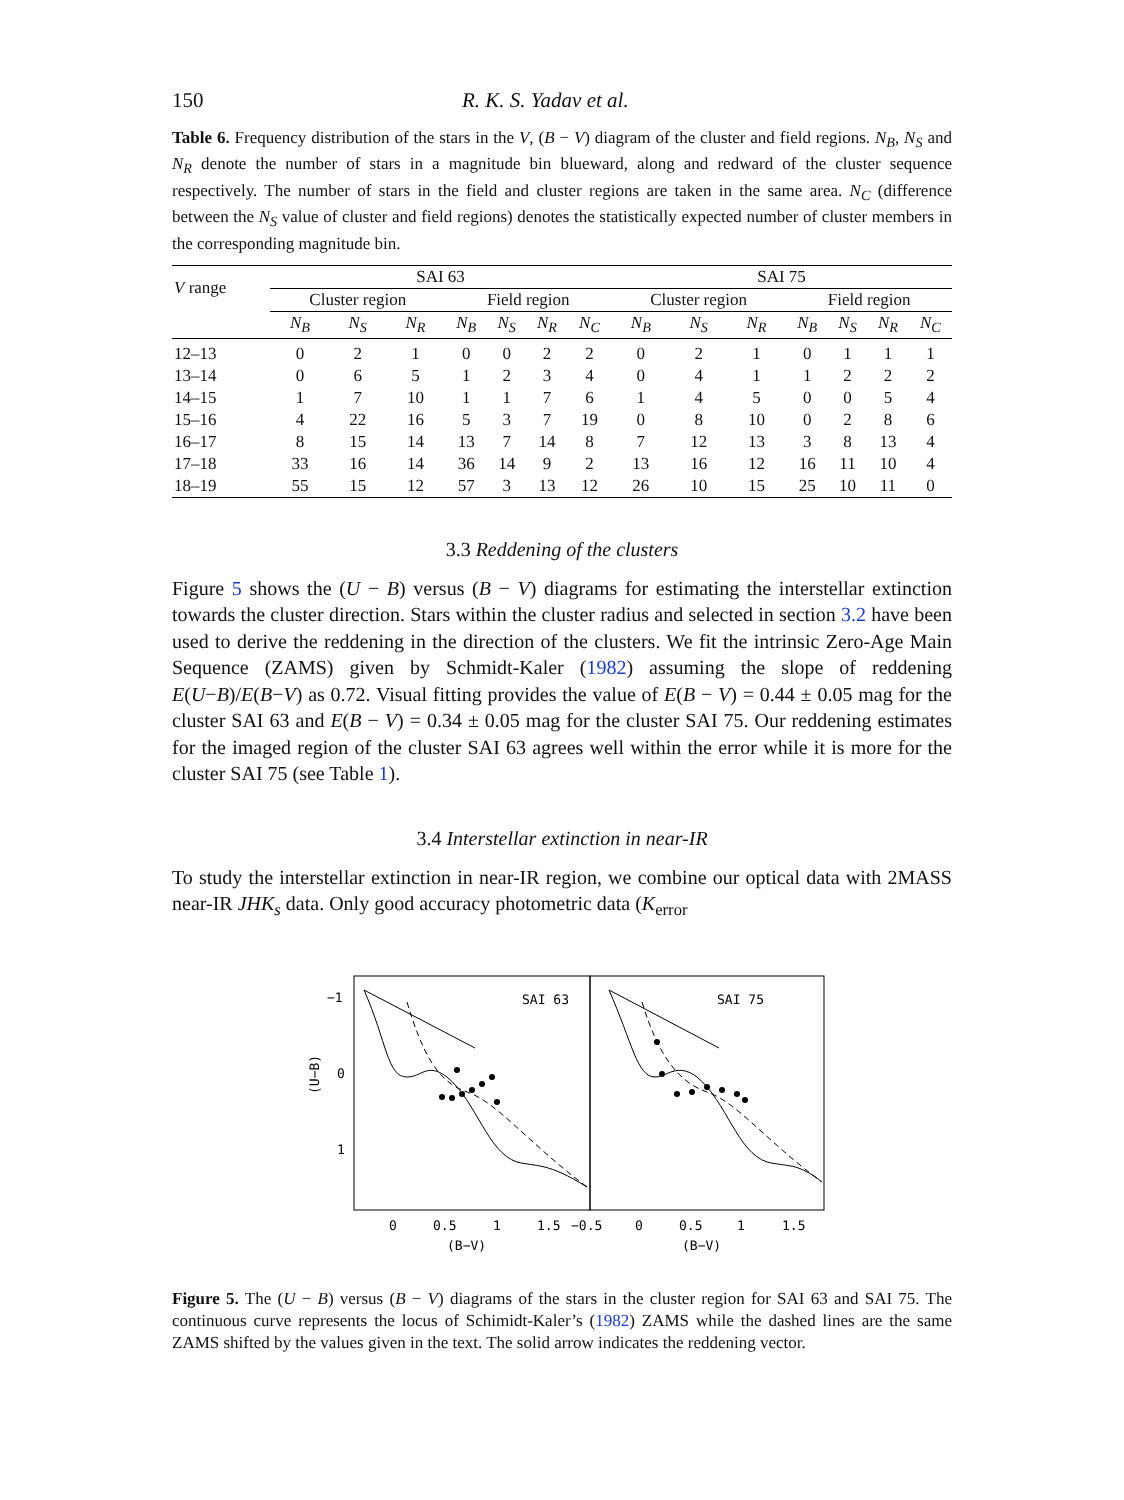150 R. K. S. Yadav et al.
Table 6. Frequency distribution of the stars in the V, (B − V) diagram of the cluster and field regions. N<sub>B</sub>, N<sub>S</sub> and N<sub>R</sub> denote the number of stars in a magnitude bin blueward, along and redward of the cluster sequence respectively. The number of stars in the field and cluster regions are taken in the same area. N<sub>C</sub> (difference between the N<sub>S</sub> value of cluster and field regions) denotes the statistically expected number of cluster members in the corresponding magnitude bin.
| V range | SAI 63 | | | | | | | SAI 75 | | | | | | |
| --- | --- | --- | --- | --- | --- | --- | --- | --- | --- | --- | --- | --- | --- | --- |
| | Cluster region | | | Field region | | | | Cluster region | | | Field region | | | |
| | N<sub>B</sub> | N<sub>S</sub> | N<sub>R</sub> | N<sub>B</sub> | N<sub>S</sub> | N<sub>R</sub> | N<sub>C</sub> | N<sub>B</sub> | N<sub>S</sub> | N<sub>R</sub> | N<sub>B</sub> | N<sub>S</sub> | N<sub>R</sub> | N<sub>C</sub> |
| 12–13 | 0 | 2 | 1 | 0 | 0 | 2 | 2 | 0 | 2 | 1 | 0 | 1 | 1 | 1 |
| 13–14 | 0 | 6 | 5 | 1 | 2 | 3 | 4 | 0 | 4 | 1 | 1 | 2 | 2 | 2 |
| 14–15 | 1 | 7 | 10 | 1 | 1 | 7 | 6 | 1 | 4 | 5 | 0 | 0 | 5 | 4 |
| 15–16 | 4 | 22 | 16 | 5 | 3 | 7 | 19 | 0 | 8 | 10 | 0 | 2 | 8 | 6 |
| 16–17 | 8 | 15 | 14 | 13 | 7 | 14 | 8 | 7 | 12 | 13 | 3 | 8 | 13 | 4 |
| 17–18 | 33 | 16 | 14 | 36 | 14 | 9 | 2 | 13 | 16 | 12 | 16 | 11 | 10 | 4 |
| 18–19 | 55 | 15 | 12 | 57 | 3 | 13 | 12 | 26 | 10 | 15 | 25 | 10 | 11 | 0 |
3.3 Reddening of the clusters
Figure 5 shows the (U − B) versus (B − V) diagrams for estimating the interstellar extinction towards the cluster direction. Stars within the cluster radius and selected in section 3.2 have been used to derive the reddening in the direction of the clusters. We fit the intrinsic Zero-Age Main Sequence (ZAMS) given by Schmidt-Kaler (1982) assuming the slope of reddening E(U−B)/E(B−V) as 0.72. Visual fitting provides the value of E(B − V) = 0.44 ± 0.05 mag for the cluster SAI 63 and E(B − V) = 0.34 ± 0.05 mag for the cluster SAI 75. Our reddening estimates for the imaged region of the cluster SAI 63 agrees well within the error while it is more for the cluster SAI 75 (see Table 1).
3.4 Interstellar extinction in near-IR
To study the interstellar extinction in near-IR region, we combine our optical data with 2MASS near-IR JHK<sub>s</sub> data. Only good accuracy photometric data (K<sub>error</sub>
SAI 63
SAI 75
−1
0
1
(U−B)
0
0.5
1
1.5
−0.5
0
0.5
1
1.5
(B−V)
(B−V)
Figure 5. The (U − B) versus (B − V) diagrams of the stars in the cluster region for SAI 63 and SAI 75. The continuous curve represents the locus of Schimidt-Kaler’s (1982) ZAMS while the dashed lines are the same ZAMS shifted by the values given in the text. The solid arrow indicates the reddening vector.